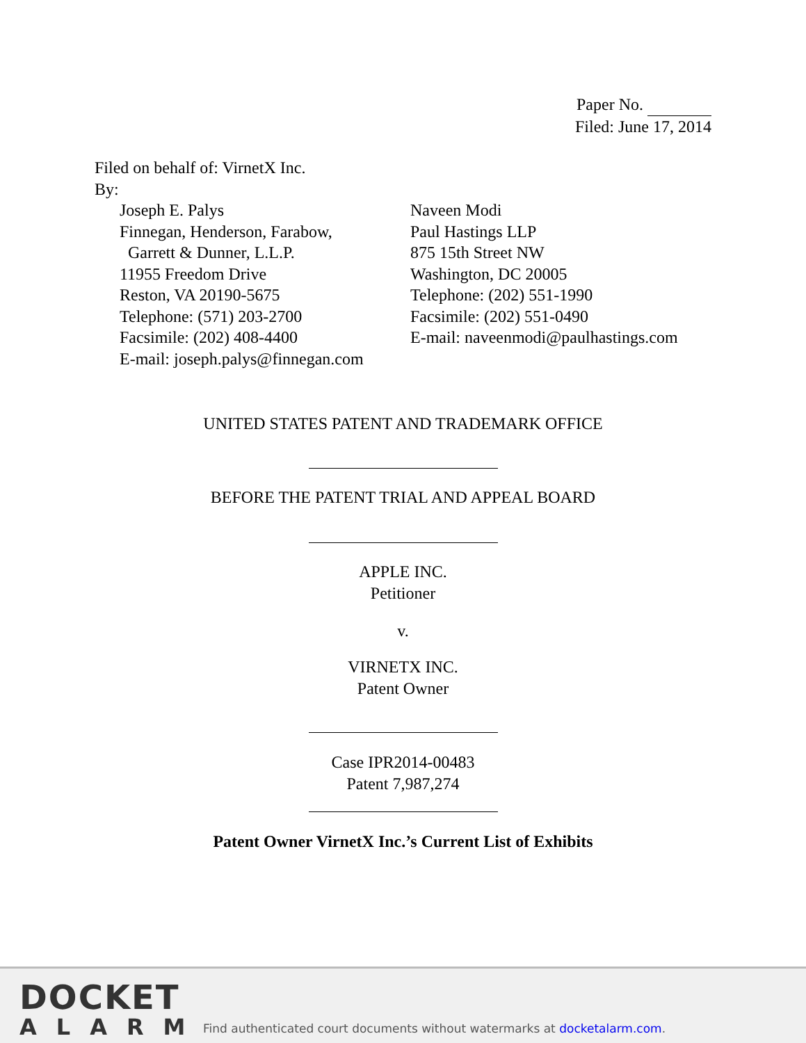Paper No.
Filed: June 17, 2014
Filed on behalf of: VirnetX Inc.
By:
Joseph E. Palys
Finnegan, Henderson, Farabow,
Garrett & Dunner, L.L.P.
11955 Freedom Drive
Reston, VA 20190-5675
Telephone: (571) 203-2700
Facsimile: (202) 408-4400
E-mail: joseph.palys@finnegan.com
Naveen Modi
Paul Hastings LLP
875 15th Street NW
Washington, DC 20005
Telephone: (202) 551-1990
Facsimile: (202) 551-0490
E-mail: naveenmodi@paulhastings.com
UNITED STATES PATENT AND TRADEMARK OFFICE
BEFORE THE PATENT TRIAL AND APPEAL BOARD
APPLE INC.
Petitioner
v.
VIRNETX INC.
Patent Owner
Case IPR2014-00483
Patent 7,987,274
Patent Owner VirnetX Inc.’s Current List of Exhibits
DOCKET
ALARM
Find authenticated court documents without watermarks at docketalarm.com.